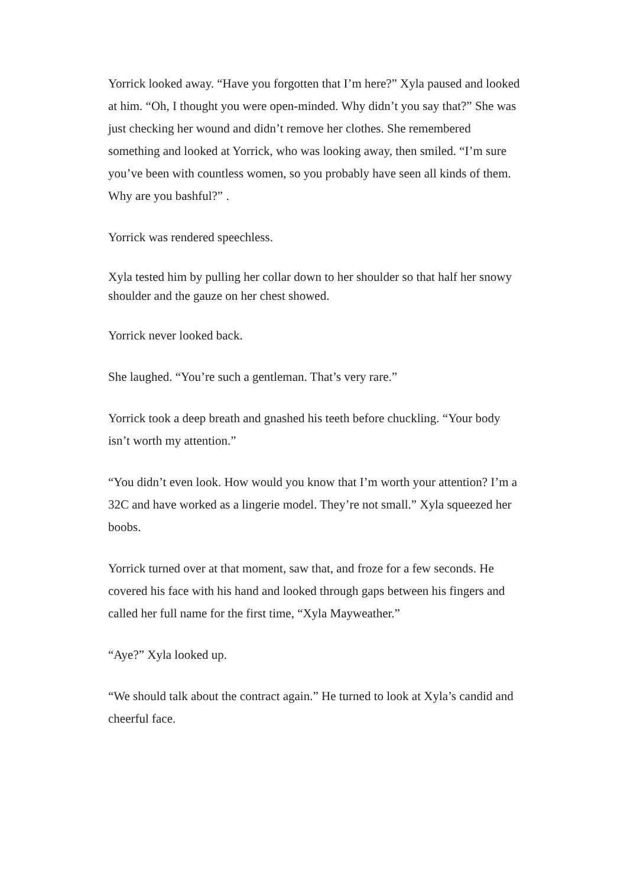Yorrick looked away. “Have you forgotten that I’m here?” Xyla paused and looked at him. “Oh, I thought you were open-minded. Why didn’t you say that?” She was just checking her wound and didn’t remove her clothes. She remembered something and looked at Yorrick, who was looking away, then smiled. “I’m sure you’ve been with countless women, so you probably have seen all kinds of them. Why are you bashful?” .
Yorrick was rendered speechless.
Xyla tested him by pulling her collar down to her shoulder so that half her snowy shoulder and the gauze on her chest showed.
Yorrick never looked back.
She laughed. “You’re such a gentleman. That’s very rare.”
Yorrick took a deep breath and gnashed his teeth before chuckling. “Your body isn’t worth my attention.”
“You didn’t even look. How would you know that I’m worth your attention? I’m a 32C and have worked as a lingerie model. They’re not small.” Xyla squeezed her boobs.
Yorrick turned over at that moment, saw that, and froze for a few seconds. He covered his face with his hand and looked through gaps between his fingers and called her full name for the first time, “Xyla Mayweather.”
“Aye?” Xyla looked up.
“We should talk about the contract again.” He turned to look at Xyla’s candid and cheerful face.